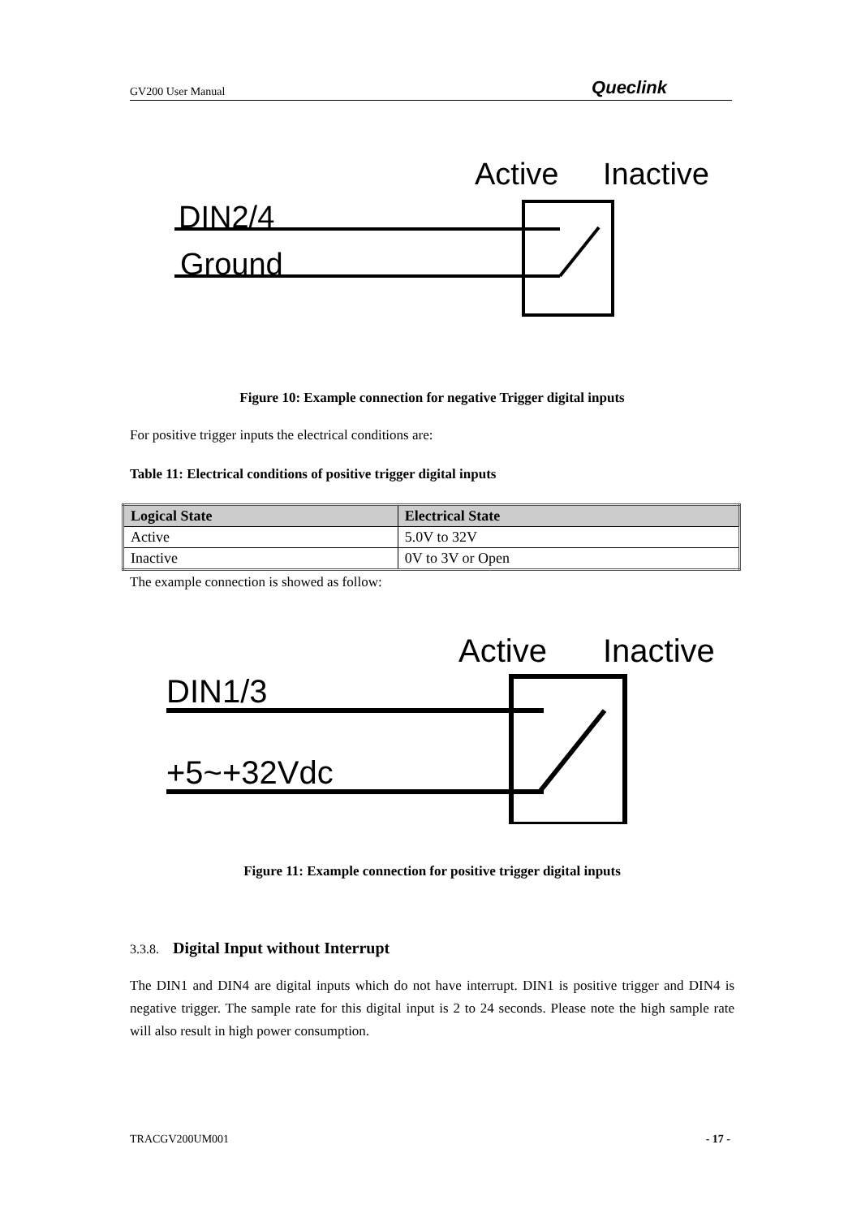GV200 User Manual Queclink
Active
Inactive
DIN2/4
Ground
Figure 10: Example connection for negative Trigger digital inputs
For positive trigger inputs the electrical conditions are:
Table 11: Electrical conditions of positive trigger digital inputs
| Logical State | Electrical State |
| --- | --- |
| Active | 5.0V to 32V |
| Inactive | 0V to 3V or Open |
The example connection is showed as follow:
Active
Inactive
DIN1/3
+5~+32Vdc
Figure 11: Example connection for positive trigger digital inputs
3.3.8. Digital Input without Interrupt
The DIN1 and DIN4 are digital inputs which do not have interrupt. DIN1 is positive trigger and DIN4 is negative trigger. The sample rate for this digital input is 2 to 24 seconds. Please note the high sample rate will also result in high power consumption.
TRACGV200UM001 - 17 -